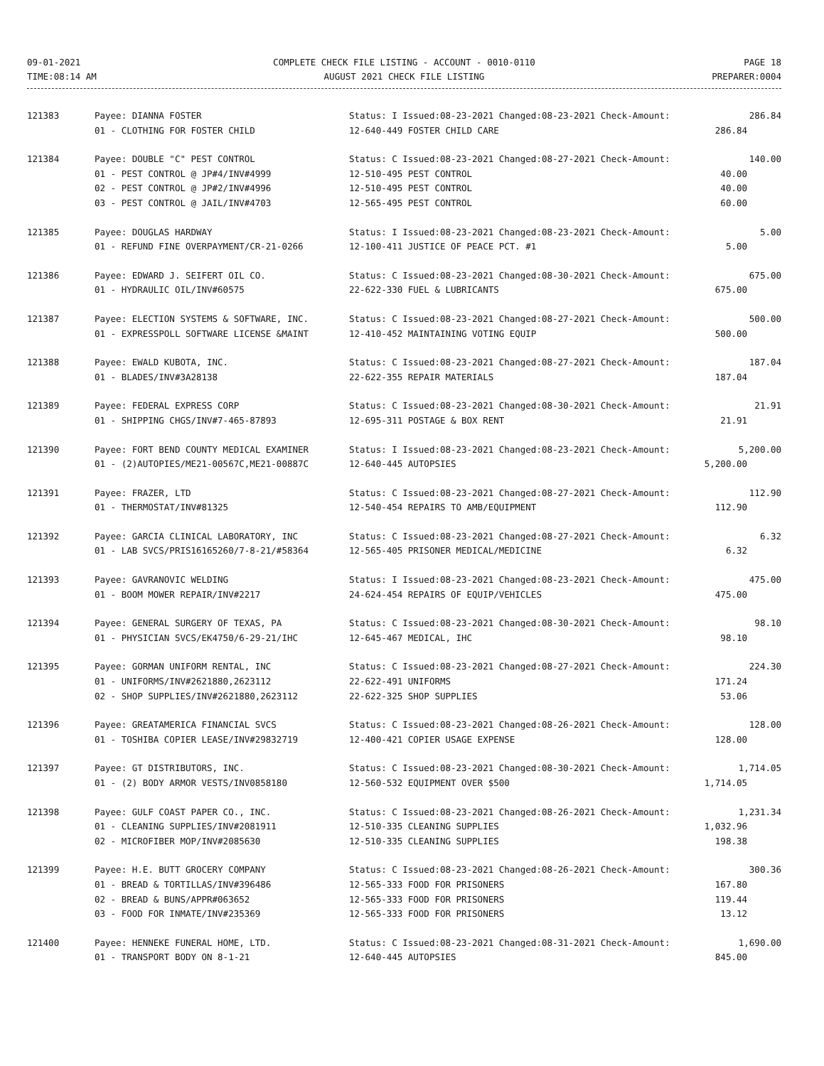09-01-2021
TIME:08:14 AM
COMPLETE CHECK FILE LISTING - ACCOUNT - 0010-0110
AUGUST 2021 CHECK FILE LISTING
PAGE 18
PREPARER:0004
| 121383 | Payee: DIANNA FOSTER | Status: I Issued:08-23-2021 Changed:08-23-2021 Check-Amount: | 286.84 |
| | 01 - CLOTHING FOR FOSTER CHILD | 12-640-449 FOSTER CHILD CARE | 286.84 |
| 121384 | Payee: DOUBLE "C" PEST CONTROL | Status: C Issued:08-23-2021 Changed:08-27-2021 Check-Amount: | 140.00 |
| | 01 - PEST CONTROL @ JP#4/INV#4999 | 12-510-495 PEST CONTROL | 40.00 |
| | 02 - PEST CONTROL @ JP#2/INV#4996 | 12-510-495 PEST CONTROL | 40.00 |
| | 03 - PEST CONTROL @ JAIL/INV#4703 | 12-565-495 PEST CONTROL | 60.00 |
| 121385 | Payee: DOUGLAS HARDWAY | Status: I Issued:08-23-2021 Changed:08-23-2021 Check-Amount: | 5.00 |
| | 01 - REFUND FINE OVERPAYMENT/CR-21-0266 | 12-100-411 JUSTICE OF PEACE PCT. #1 | 5.00 |
| 121386 | Payee: EDWARD J. SEIFERT OIL CO. | Status: C Issued:08-23-2021 Changed:08-30-2021 Check-Amount: | 675.00 |
| | 01 - HYDRAULIC OIL/INV#60575 | 22-622-330 FUEL & LUBRICANTS | 675.00 |
| 121387 | Payee: ELECTION SYSTEMS & SOFTWARE, INC. | Status: C Issued:08-23-2021 Changed:08-27-2021 Check-Amount: | 500.00 |
| | 01 - EXPRESSPOLL SOFTWARE LICENSE &MAINT | 12-410-452 MAINTAINING VOTING EQUIP | 500.00 |
| 121388 | Payee: EWALD KUBOTA, INC. | Status: C Issued:08-23-2021 Changed:08-27-2021 Check-Amount: | 187.04 |
| | 01 - BLADES/INV#3A28138 | 22-622-355 REPAIR MATERIALS | 187.04 |
| 121389 | Payee: FEDERAL EXPRESS CORP | Status: C Issued:08-23-2021 Changed:08-30-2021 Check-Amount: | 21.91 |
| | 01 - SHIPPING CHGS/INV#7-465-87893 | 12-695-311 POSTAGE & BOX RENT | 21.91 |
| 121390 | Payee: FORT BEND COUNTY MEDICAL EXAMINER | Status: I Issued:08-23-2021 Changed:08-23-2021 Check-Amount: | 5,200.00 |
| | 01 - (2)AUTOPIES/ME21-00567C,ME21-00887C | 12-640-445 AUTOPSIES | 5,200.00 |
| 121391 | Payee: FRAZER, LTD | Status: C Issued:08-23-2021 Changed:08-27-2021 Check-Amount: | 112.90 |
| | 01 - THERMOSTAT/INV#81325 | 12-540-454 REPAIRS TO AMB/EQUIPMENT | 112.90 |
| 121392 | Payee: GARCIA CLINICAL LABORATORY, INC | Status: C Issued:08-23-2021 Changed:08-27-2021 Check-Amount: | 6.32 |
| | 01 - LAB SVCS/PRIS16165260/7-8-21/#58364 | 12-565-405 PRISONER MEDICAL/MEDICINE | 6.32 |
| 121393 | Payee: GAVRANOVIC WELDING | Status: I Issued:08-23-2021 Changed:08-23-2021 Check-Amount: | 475.00 |
| | 01 - BOOM MOWER REPAIR/INV#2217 | 24-624-454 REPAIRS OF EQUIP/VEHICLES | 475.00 |
| 121394 | Payee: GENERAL SURGERY OF TEXAS, PA | Status: C Issued:08-23-2021 Changed:08-30-2021 Check-Amount: | 98.10 |
| | 01 - PHYSICIAN SVCS/EK4750/6-29-21/IHC | 12-645-467 MEDICAL, IHC | 98.10 |
| 121395 | Payee: GORMAN UNIFORM RENTAL, INC | Status: C Issued:08-23-2021 Changed:08-27-2021 Check-Amount: | 224.30 |
| | 01 - UNIFORMS/INV#2621880,2623112 | 22-622-491 UNIFORMS | 171.24 |
| | 02 - SHOP SUPPLIES/INV#2621880,2623112 | 22-622-325 SHOP SUPPLIES | 53.06 |
| 121396 | Payee: GREATAMERICA FINANCIAL SVCS | Status: C Issued:08-23-2021 Changed:08-26-2021 Check-Amount: | 128.00 |
| | 01 - TOSHIBA COPIER LEASE/INV#29832719 | 12-400-421 COPIER USAGE EXPENSE | 128.00 |
| 121397 | Payee: GT DISTRIBUTORS, INC. | Status: C Issued:08-23-2021 Changed:08-30-2021 Check-Amount: | 1,714.05 |
| | 01 - (2) BODY ARMOR VESTS/INV0858180 | 12-560-532 EQUIPMENT OVER $500 | 1,714.05 |
| 121398 | Payee: GULF COAST PAPER CO., INC. | Status: C Issued:08-23-2021 Changed:08-26-2021 Check-Amount: | 1,231.34 |
| | 01 - CLEANING SUPPLIES/INV#2081911 | 12-510-335 CLEANING SUPPLIES | 1,032.96 |
| | 02 - MICROFIBER MOP/INV#2085630 | 12-510-335 CLEANING SUPPLIES | 198.38 |
| 121399 | Payee: H.E. BUTT GROCERY COMPANY | Status: C Issued:08-23-2021 Changed:08-26-2021 Check-Amount: | 300.36 |
| | 01 - BREAD & TORTILLAS/INV#396486 | 12-565-333 FOOD FOR PRISONERS | 167.80 |
| | 02 - BREAD & BUNS/APPR#063652 | 12-565-333 FOOD FOR PRISONERS | 119.44 |
| | 03 - FOOD FOR INMATE/INV#235369 | 12-565-333 FOOD FOR PRISONERS | 13.12 |
| 121400 | Payee: HENNEKE FUNERAL HOME, LTD. | Status: C Issued:08-23-2021 Changed:08-31-2021 Check-Amount: | 1,690.00 |
| | 01 - TRANSPORT BODY ON 8-1-21 | 12-640-445 AUTOPSIES | 845.00 |